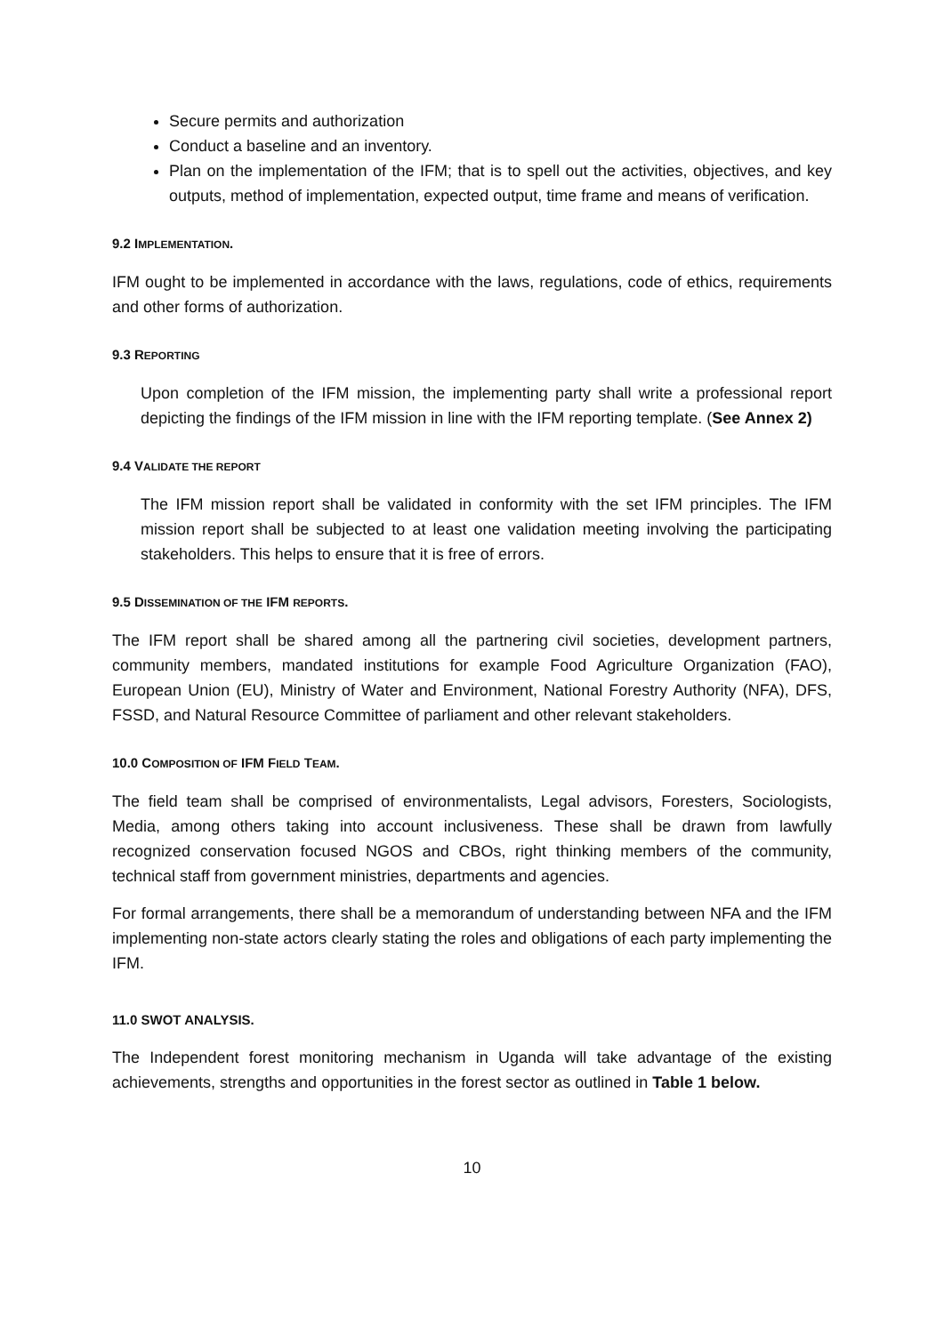Secure permits and authorization
Conduct a baseline and an inventory.
Plan on the implementation of the IFM; that is to spell out the activities, objectives, and key outputs, method of implementation, expected output, time frame and means of verification.
9.2 IMPLEMENTATION.
IFM ought to be implemented in accordance with the laws, regulations, code of ethics, requirements and other forms of authorization.
9.3 REPORTING
Upon completion of the IFM mission, the implementing party shall write a professional report depicting the findings of the IFM mission in line with the IFM reporting template. (See Annex 2)
9.4 VALIDATE THE REPORT
The IFM mission report shall be validated in conformity with the set IFM principles. The IFM mission report shall be subjected to at least one validation meeting involving the participating stakeholders. This helps to ensure that it is free of errors.
9.5 DISSEMINATION OF THE IFM REPORTS.
The IFM report shall be shared among all the partnering civil societies, development partners, community members, mandated institutions for example Food Agriculture Organization (FAO), European Union (EU), Ministry of Water and Environment, National Forestry Authority (NFA), DFS, FSSD, and Natural Resource Committee of parliament and other relevant stakeholders.
10.0 COMPOSITION OF IFM FIELD TEAM.
The field team shall be comprised of environmentalists, Legal advisors, Foresters, Sociologists, Media, among others taking into account inclusiveness. These shall be drawn from lawfully recognized conservation focused NGOS and CBOs, right thinking members of the community, technical staff from government ministries, departments and agencies.
For formal arrangements, there shall be a memorandum of understanding between NFA and the IFM implementing non-state actors clearly stating the roles and obligations of each party implementing the IFM.
11.0 SWOT ANALYSIS.
The Independent forest monitoring mechanism in Uganda will take advantage of the existing achievements, strengths and opportunities in the forest sector as outlined in Table 1 below.
10